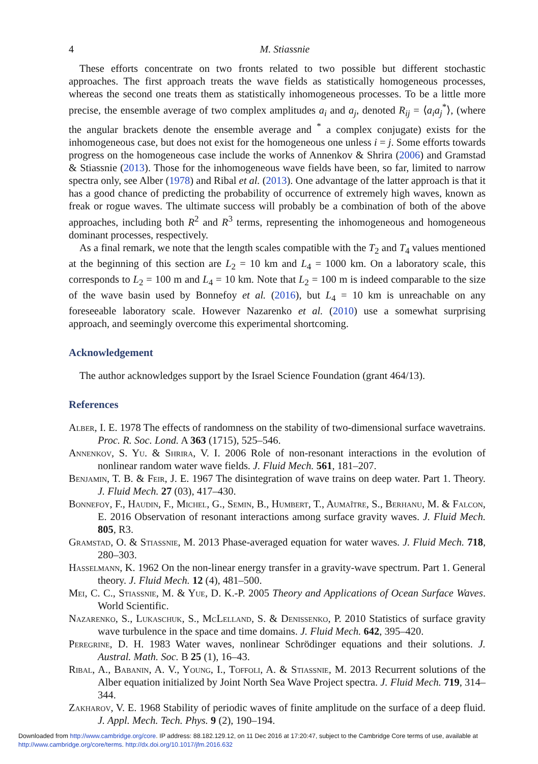4 M. Stiassnie
These efforts concentrate on two fronts related to two possible but different stochastic approaches. The first approach treats the wave fields as statistically homogeneous processes, whereas the second one treats them as statistically inhomogeneous processes. To be a little more precise, the ensemble average of two complex amplitudes a<sub>i</sub> and a<sub>j</sub>, denoted R<sub>ij</sub> = ⟨a<sub>i</sub>a<sub>j</sub><sup>*</sup>⟩, (where the angular brackets denote the ensemble average and <sup>*</sup> a complex conjugate) exists for the inhomogeneous case, but does not exist for the homogeneous one unless i = j. Some efforts towards progress on the homogeneous case include the works of Annenkov & Shrira (2006) and Gramstad & Stiassnie (2013). Those for the inhomogeneous wave fields have been, so far, limited to narrow spectra only, see Alber (1978) and Ribal et al. (2013). One advantage of the latter approach is that it has a good chance of predicting the probability of occurrence of extremely high waves, known as freak or rogue waves. The ultimate success will probably be a combination of both of the above approaches, including both R<sup>2</sup> and R<sup>3</sup> terms, representing the inhomogeneous and homogeneous dominant processes, respectively.
As a final remark, we note that the length scales compatible with the T<sub>2</sub> and T<sub>4</sub> values mentioned at the beginning of this section are L<sub>2</sub> = 10 km and L<sub>4</sub> = 1000 km. On a laboratory scale, this corresponds to L<sub>2</sub> = 100 m and L<sub>4</sub> = 10 km. Note that L<sub>2</sub> = 100 m is indeed comparable to the size of the wave basin used by Bonnefoy et al. (2016), but L<sub>4</sub> = 10 km is unreachable on any foreseeable laboratory scale. However Nazarenko et al. (2010) use a somewhat surprising approach, and seemingly overcome this experimental shortcoming.
Acknowledgement
The author acknowledges support by the Israel Science Foundation (grant 464/13).
References
Alber, I. E. 1978 The effects of randomness on the stability of two-dimensional surface wavetrains. Proc. R. Soc. Lond. A 363 (1715), 525–546.
Annenkov, S. Yu. & Shrira, V. I. 2006 Role of non-resonant interactions in the evolution of nonlinear random water wave fields. J. Fluid Mech. 561, 181–207.
Benjamin, T. B. & Feir, J. E. 1967 The disintegration of wave trains on deep water. Part 1. Theory. J. Fluid Mech. 27 (03), 417–430.
Bonnefoy, F., Haudin, F., Michel, G., Semin, B., Humbert, T., Aumaître, S., Berhanu, M. & Falcon, E. 2016 Observation of resonant interactions among surface gravity waves. J. Fluid Mech. 805, R3.
Gramstad, O. & Stiassnie, M. 2013 Phase-averaged equation for water waves. J. Fluid Mech. 718, 280–303.
Hasselmann, K. 1962 On the non-linear energy transfer in a gravity-wave spectrum. Part 1. General theory. J. Fluid Mech. 12 (4), 481–500.
Mei, C. C., Stiassnie, M. & Yue, D. K.-P. 2005 Theory and Applications of Ocean Surface Waves. World Scientific.
Nazarenko, S., Lukaschuk, S., McLelland, S. & Denissenko, P. 2010 Statistics of surface gravity wave turbulence in the space and time domains. J. Fluid Mech. 642, 395–420.
Peregrine, D. H. 1983 Water waves, nonlinear Schrödinger equations and their solutions. J. Austral. Math. Soc. B 25 (1), 16–43.
Ribal, A., Babanin, A. V., Young, I., Toffoli, A. & Stiassnie, M. 2013 Recurrent solutions of the Alber equation initialized by Joint North Sea Wave Project spectra. J. Fluid Mech. 719, 314–344.
Zakharov, V. E. 1968 Stability of periodic waves of finite amplitude on the surface of a deep fluid. J. Appl. Mech. Tech. Phys. 9 (2), 190–194.
Downloaded from http://www.cambridge.org/core. IP address: 88.182.129.12, on 11 Dec 2016 at 17:20:47, subject to the Cambridge Core terms of use, available at
http://www.cambridge.org/core/terms. http://dx.doi.org/10.1017/jfm.2016.632